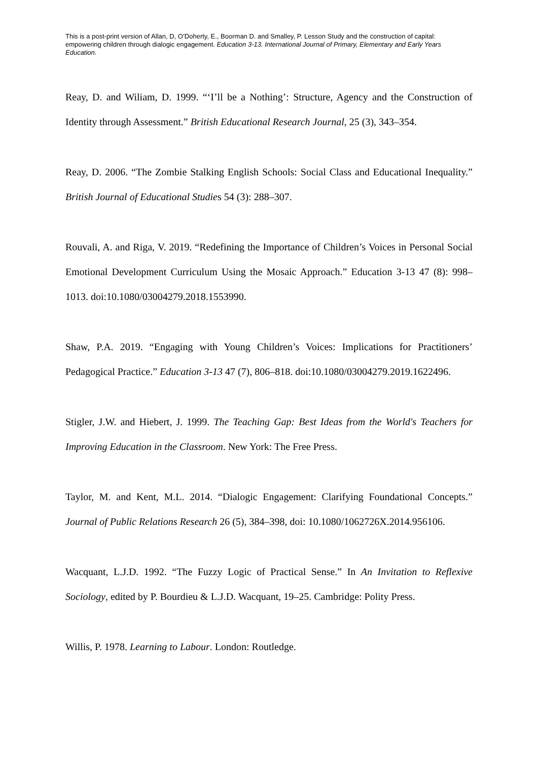This is a post-print version of Allan, D, O’Doherty, E., Boorman D. and Smalley, P. Lesson Study and the construction of capital: empowering children through dialogic engagement. Education 3-13. International Journal of Primary, Elementary and Early Years Education.
Reay, D. and Wiliam, D. 1999. “‘I’ll be a Nothing’: Structure, Agency and the Construction of Identity through Assessment.” British Educational Research Journal, 25 (3), 343–354.
Reay, D. 2006. “The Zombie Stalking English Schools: Social Class and Educational Inequality.” British Journal of Educational Studies 54 (3): 288–307.
Rouvali, A. and Riga, V. 2019. “Redefining the Importance of Children’s Voices in Personal Social Emotional Development Curriculum Using the Mosaic Approach.” Education 3-13 47 (8): 998–1013. doi:10.1080/03004279.2018.1553990.
Shaw, P.A. 2019. “Engaging with Young Children’s Voices: Implications for Practitioners’ Pedagogical Practice.” Education 3-13 47 (7), 806–818. doi:10.1080/03004279.2019.1622496.
Stigler, J.W. and Hiebert, J. 1999. The Teaching Gap: Best Ideas from the World's Teachers for Improving Education in the Classroom. New York: The Free Press.
Taylor, M. and Kent, M.L. 2014. “Dialogic Engagement: Clarifying Foundational Concepts.” Journal of Public Relations Research 26 (5), 384–398, doi: 10.1080/1062726X.2014.956106.
Wacquant, L.J.D. 1992. “The Fuzzy Logic of Practical Sense.” In An Invitation to Reflexive Sociology, edited by P. Bourdieu & L.J.D. Wacquant, 19–25. Cambridge: Polity Press.
Willis, P. 1978. Learning to Labour. London: Routledge.